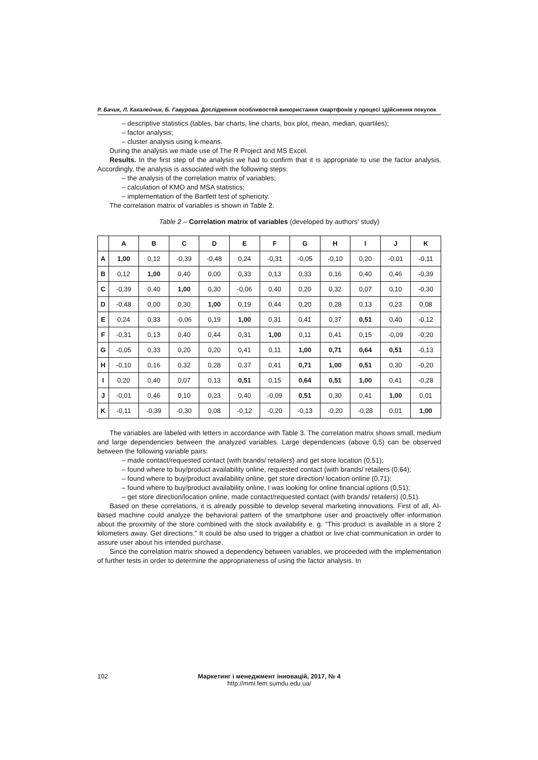Р. Бачик, Л. Какалейчик, Б. Гавурова. Дослідження особливостей використання смартфонів у процесі здійснення покупок
– descriptive statistics (tables, bar charts, line charts, box plot, mean, median, quartiles);
– factor analysis;
– cluster analysis using k-means.
During the analysis we made use of The R Project and MS Excel.
Results. In the first step of the analysis we had to confirm that it is appropriate to use the factor analysis. Accordingly, the analysis is associated with the following steps:
– the analysis of the correlation matrix of variables;
– calculation of KMO and MSA statistics;
– implementation of the Bartlett test of sphericity.
The correlation matrix of variables is shown in Table 2.
Table 2 – Correlation matrix of variables (developed by authors' study)
| | A | B | C | D | E | F | G | H | I | J | K |
| --- | --- | --- | --- | --- | --- | --- | --- | --- | --- | --- | --- |
| A | 1,00 | 0,12 | -0,39 | -0,48 | 0,24 | -0,31 | -0,05 | -0,10 | 0,20 | -0,01 | -0,11 |
| B | 0,12 | 1,00 | 0,40 | 0,00 | 0,33 | 0,13 | 0,33 | 0,16 | 0,40 | 0,46 | -0,39 |
| C | -0,39 | 0,40 | 1,00 | 0,30 | -0,06 | 0,40 | 0,20 | 0,32 | 0,07 | 0,10 | -0,30 |
| D | -0,48 | 0,00 | 0,30 | 1,00 | 0,19 | 0,44 | 0,20 | 0,28 | 0,13 | 0,23 | 0,08 |
| E | 0,24 | 0,33 | -0,06 | 0,19 | 1,00 | 0,31 | 0,41 | 0,37 | 0,51 | 0,40 | -0,12 |
| F | -0,31 | 0,13 | 0,40 | 0,44 | 0,31 | 1,00 | 0,11 | 0,41 | 0,15 | -0,09 | -0,20 |
| G | -0,05 | 0,33 | 0,20 | 0,20 | 0,41 | 0,11 | 1,00 | 0,71 | 0,64 | 0,51 | -0,13 |
| H | -0,10 | 0,16 | 0,32 | 0,28 | 0,37 | 0,41 | 0,71 | 1,00 | 0,51 | 0,30 | -0,20 |
| I | 0,20 | 0,40 | 0,07 | 0,13 | 0,51 | 0,15 | 0,64 | 0,51 | 1,00 | 0,41 | -0,28 |
| J | -0,01 | 0,46 | 0,10 | 0,23 | 0,40 | -0,09 | 0,51 | 0,30 | 0,41 | 1,00 | 0,01 |
| K | -0,11 | -0,39 | -0,30 | 0,08 | -0,12 | -0,20 | -0,13 | -0,20 | -0,28 | 0,01 | 1,00 |
The variables are labeled with letters in accordance with Table 3. The correlation matrix shows small, medium and large dependencies between the analyzed variables. Large dependencies (above 0,5) can be observed between the following variable pairs:
– made contact/requested contact (with brands/ retailers) and get store location (0,51);
– found where to buy/product availability online, requested contact (with brands/ retailers (0,64);
– found where to buy/product availability online, get store direction/ location online (0,71);
– found where to buy/product availability online, I was looking for online financial options (0,51);
– get store direction/location online, made contact/requested contact (with brands/ retailers) (0,51).
Based on these correlations, it is already possible to develop several marketing innovations. First of all, AI-based machine could analyze the behavioral pattern of the smartphone user and proactively offer information about the proximity of the store combined with the stock availability e. g. “This product is available in a store 2 kilometers away. Get directions.” It could be also used to trigger a chatbot or live chat communication in order to assure user about his intended purchase.
Since the correlation matrix showed a dependency between variables, we proceeded with the implementation of further tests in order to determine the appropriateness of using the factor analysis. In
102 Маркетинг і менеджмент інновацій, 2017, № 4
http://mmi.fem.sumdu.edu.ua/